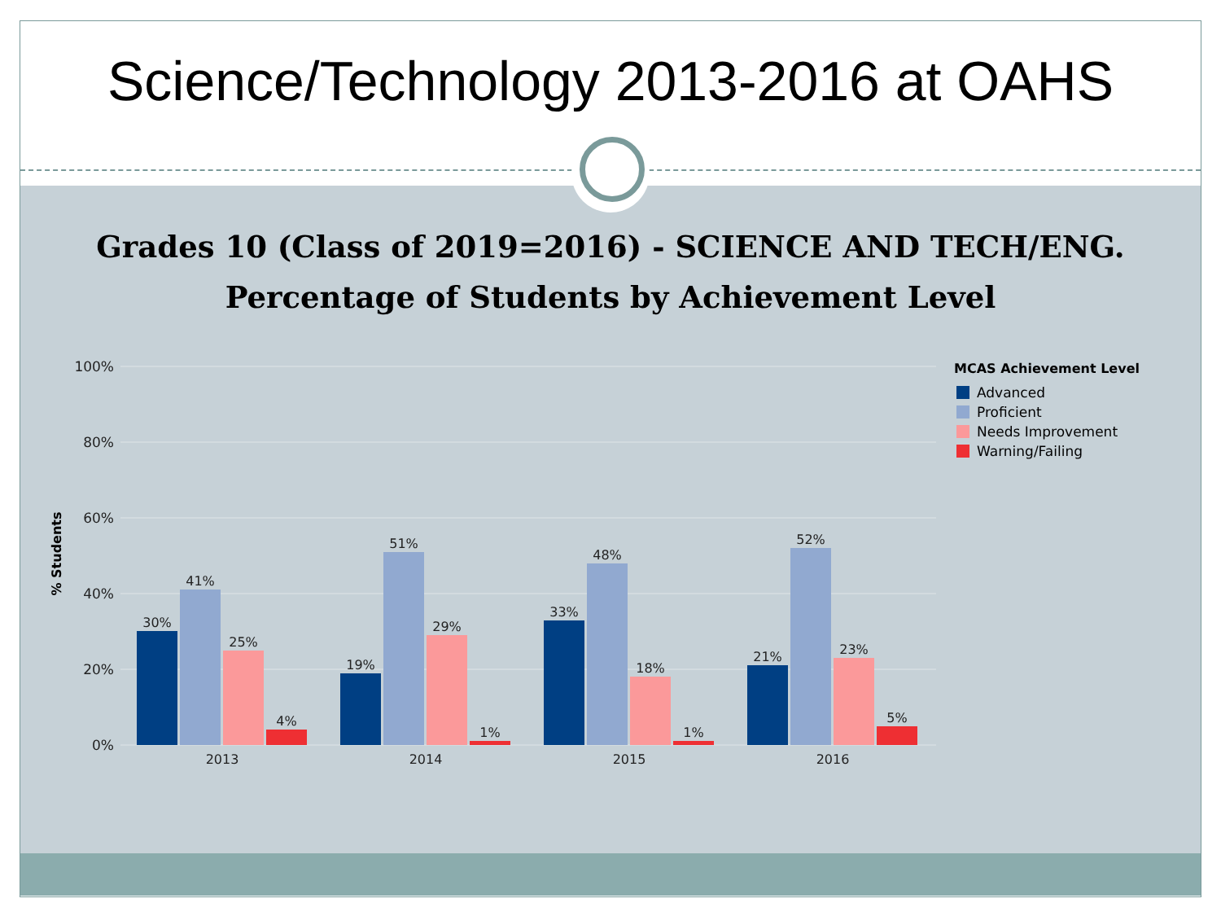Science/Technology 2013-2016 at OAHS
Grades 10 (Class of 2019=2016) - SCIENCE AND TECH/ENG.
Percentage of Students by Achievement Level
100%
80%
60%
40%
20%
0%
% Students
30%
41%
25%
4%
2013
19%
51%
29%
1%
2014
33%
48%
18%
1%
2015
21%
52%
23%
5%
2016
MCAS Achievement Level
Advanced
Proficient
Needs Improvement
Warning/Failing